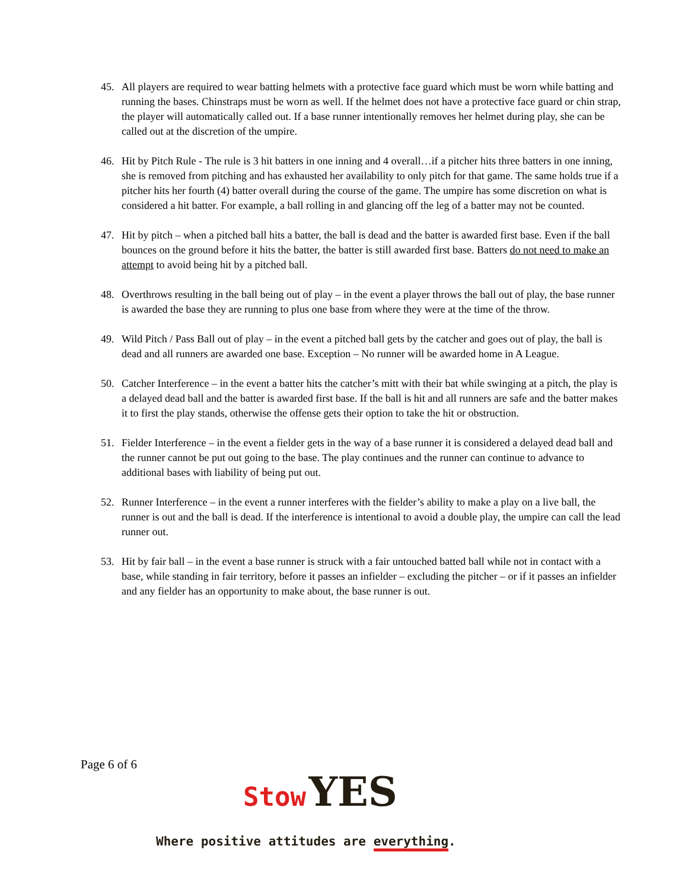45. All players are required to wear batting helmets with a protective face guard which must be worn while batting and running the bases. Chinstraps must be worn as well. If the helmet does not have a protective face guard or chin strap, the player will automatically called out. If a base runner intentionally removes her helmet during play, she can be called out at the discretion of the umpire.
46. Hit by Pitch Rule - The rule is 3 hit batters in one inning and 4 overall…if a pitcher hits three batters in one inning, she is removed from pitching and has exhausted her availability to only pitch for that game. The same holds true if a pitcher hits her fourth (4) batter overall during the course of the game. The umpire has some discretion on what is considered a hit batter. For example, a ball rolling in and glancing off the leg of a batter may not be counted.
47. Hit by pitch – when a pitched ball hits a batter, the ball is dead and the batter is awarded first base. Even if the ball bounces on the ground before it hits the batter, the batter is still awarded first base. Batters do not need to make an attempt to avoid being hit by a pitched ball.
48. Overthrows resulting in the ball being out of play – in the event a player throws the ball out of play, the base runner is awarded the base they are running to plus one base from where they were at the time of the throw.
49. Wild Pitch / Pass Ball out of play – in the event a pitched ball gets by the catcher and goes out of play, the ball is dead and all runners are awarded one base. Exception – No runner will be awarded home in A League.
50. Catcher Interference – in the event a batter hits the catcher’s mitt with their bat while swinging at a pitch, the play is a delayed dead ball and the batter is awarded first base. If the ball is hit and all runners are safe and the batter makes it to first the play stands, otherwise the offense gets their option to take the hit or obstruction.
51. Fielder Interference – in the event a fielder gets in the way of a base runner it is considered a delayed dead ball and the runner cannot be put out going to the base. The play continues and the runner can continue to advance to additional bases with liability of being put out.
52. Runner Interference – in the event a runner interferes with the fielder’s ability to make a play on a live ball, the runner is out and the ball is dead. If the interference is intentional to avoid a double play, the umpire can call the lead runner out.
53. Hit by fair ball – in the event a base runner is struck with a fair untouched batted ball while not in contact with a base, while standing in fair territory, before it passes an infielder – excluding the pitcher – or if it passes an infielder and any fielder has an opportunity to make about, the base runner is out.
Page 6 of 6
Stow YES
Where positive attitudes are everything.